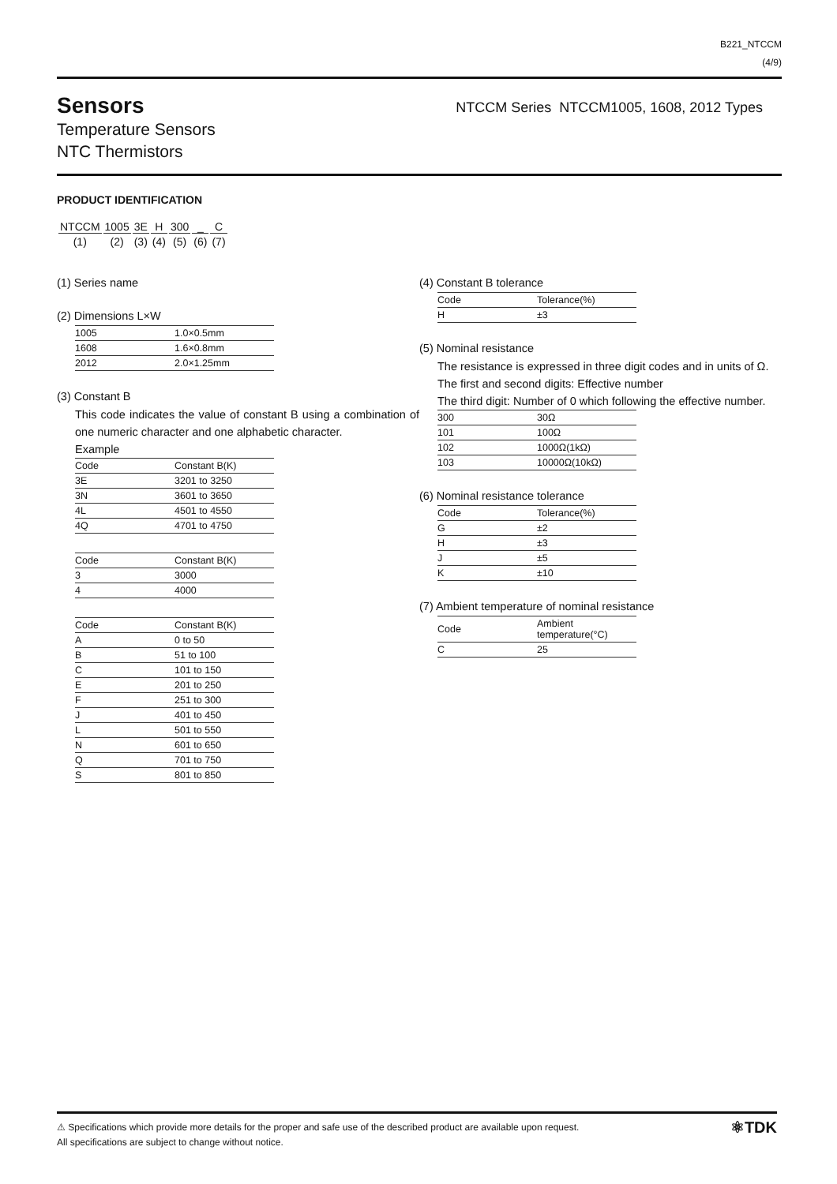B221_NTCCM
(4/9)
Sensors
Temperature Sensors
NTC Thermistors
NTCCM Series NTCCM1005, 1608, 2012 Types
PRODUCT IDENTIFICATION
| NTCCM | 1005 | 3E | H | 300 | _ | C |
| (1) | (2) | (3) | (4) | (5) | (6) | (7) |
(1) Series name
(2) Dimensions L×W
| 1005 | 1.0×0.5mm |
| 1608 | 1.6×0.8mm |
| 2012 | 2.0×1.25mm |
(3) Constant B
This code indicates the value of constant B using a combination of one numeric character and one alphabetic character.
Example
| Code | Constant B(K) |
| --- | --- |
| 3E | 3201 to 3250 |
| 3N | 3601 to 3650 |
| 4L | 4501 to 4550 |
| 4Q | 4701 to 4750 |
| Code | Constant B(K) |
| --- | --- |
| 3 | 3000 |
| 4 | 4000 |
| Code | Constant B(K) |
| --- | --- |
| A | 0 to 50 |
| B | 51 to 100 |
| C | 101 to 150 |
| E | 201 to 250 |
| F | 251 to 300 |
| J | 401 to 450 |
| L | 501 to 550 |
| N | 601 to 650 |
| Q | 701 to 750 |
| S | 801 to 850 |
(4) Constant B tolerance
| Code | Tolerance(%) |
| --- | --- |
| H | ±3 |
(5) Nominal resistance
The resistance is expressed in three digit codes and in units of Ω.
The first and second digits: Effective number
The third digit: Number of 0 which following the effective number.
| 300 | 30Ω |
| 101 | 100Ω |
| 102 | 1000Ω(1kΩ) |
| 103 | 10000Ω(10kΩ) |
(6) Nominal resistance tolerance
| Code | Tolerance(%) |
| --- | --- |
| G | ±2 |
| H | ±3 |
| J | ±5 |
| K | ±10 |
(7) Ambient temperature of nominal resistance
| Code | Ambient temperature(°C) |
| --- | --- |
| C | 25 |
⚠ Specifications which provide more details for the proper and safe use of the described product are available upon request.
All specifications are subject to change without notice.
⚛TDK